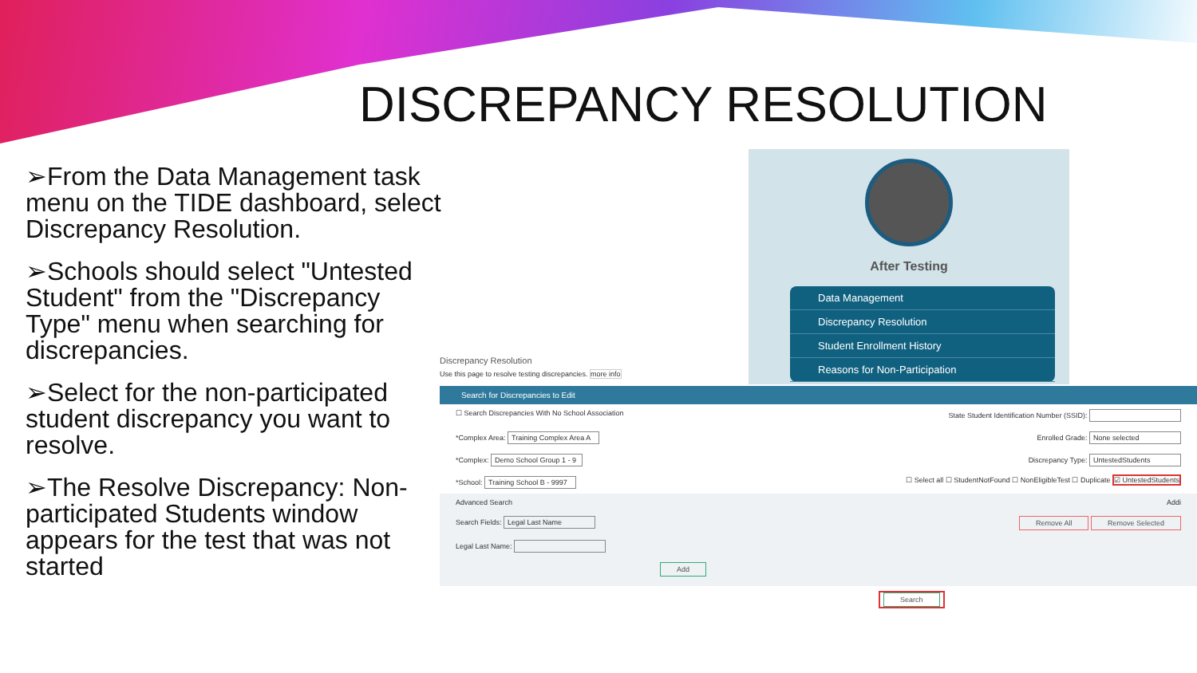DISCREPANCY RESOLUTION
➢From the Data Management task menu on the TIDE dashboard, select Discrepancy Resolution.
➢Schools should select "Untested Student" from the "Discrepancy Type" menu when searching for discrepancies.
➢Select for the non-participated student discrepancy you want to resolve.
➢The Resolve Discrepancy: Non-participated Students window appears for the test that was not started
After Testing
Data Management
Discrepancy Resolution
Student Enrollment History
Reasons for Non-Participation
Discrepancy Resolution
Use this page to resolve testing discrepancies. more info
Search for Discrepancies to Edit
☐ Search Discrepancies With No School Association State Student Identification Number (SSID):
*Complex Area: Training Complex Area A Enrolled Grade: None selected
*Complex: Demo School Group 1 - 9 Discrepancy Type: UntestedStudents
*School: Training School B - 9997 ☐ Select all ☐ StudentNotFound ☐ NonEligibleTest ☐ Duplicate ☑ UntestedStudents
Advanced Search Addi
Search Fields: Legal Last Name Remove All Remove Selected
Legal Last Name:
Add
Search